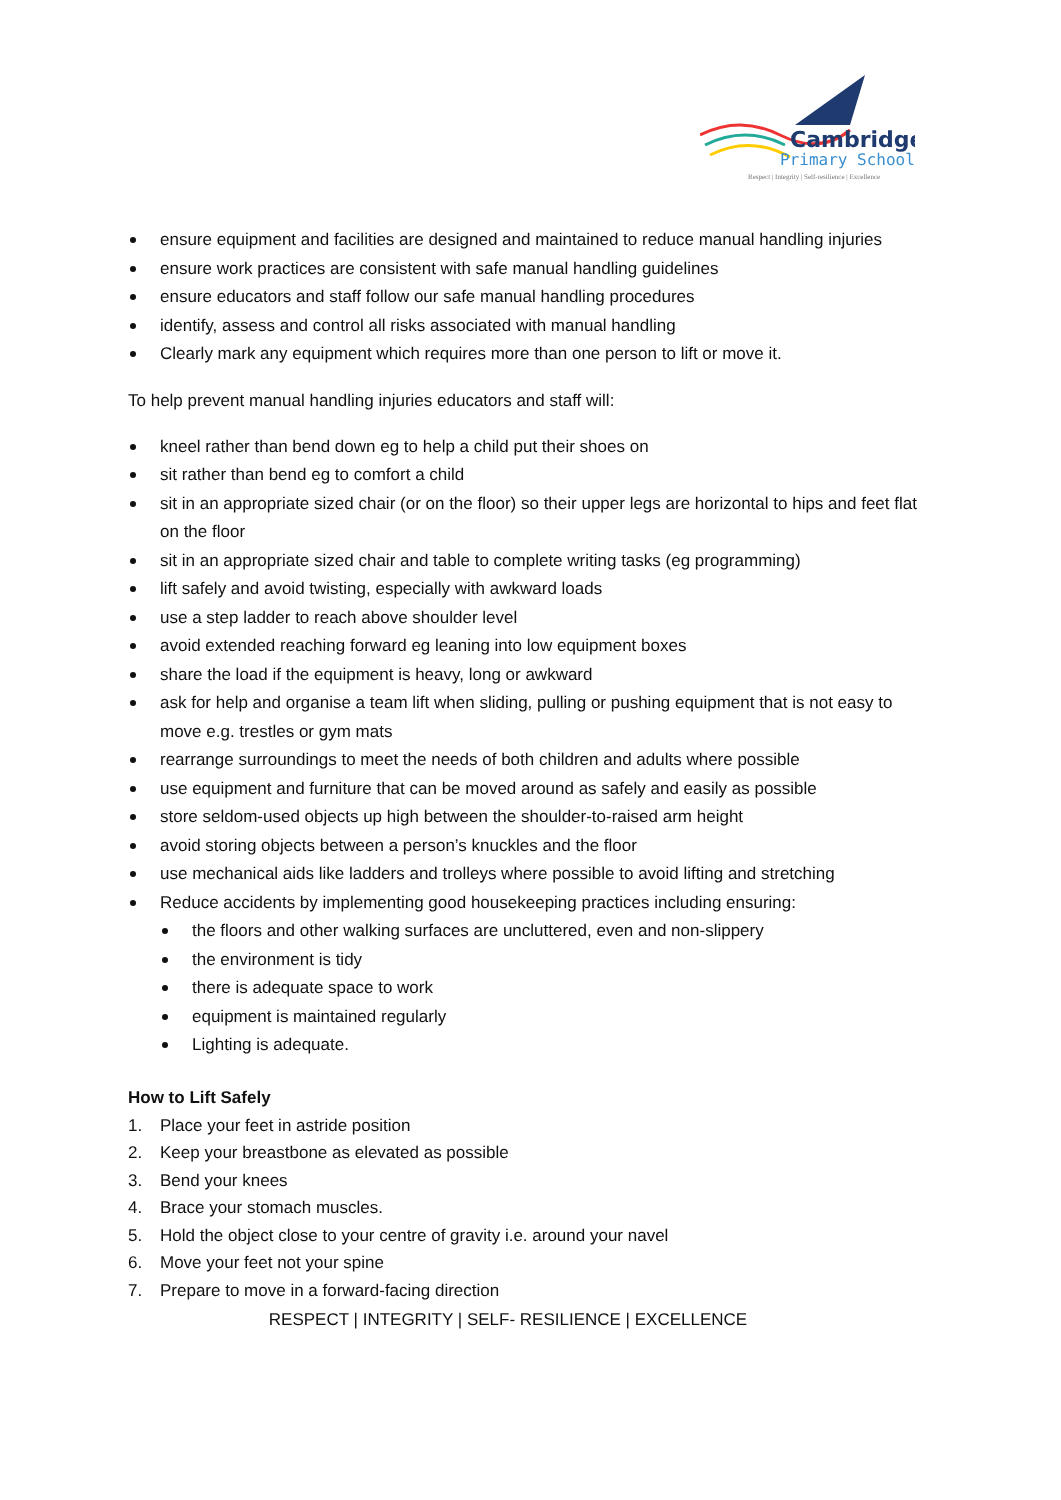Cambridge
Primary School
Respect | Integrity | Self-resilience | Excellence
ensure equipment and facilities are designed and maintained to reduce manual handling injuries
ensure work practices are consistent with safe manual handling guidelines
ensure educators and staff follow our safe manual handling procedures
identify, assess and control all risks associated with manual handling
Clearly mark any equipment which requires more than one person to lift or move it.
To help prevent manual handling injuries educators and staff will:
kneel rather than bend down eg to help a child put their shoes on
sit rather than bend eg to comfort a child
sit in an appropriate sized chair (or on the floor) so their upper legs are horizontal to hips and feet flat on the floor
sit in an appropriate sized chair and table to complete writing tasks (eg programming)
lift safely and avoid twisting, especially with awkward loads
use a step ladder to reach above shoulder level
avoid extended reaching forward eg leaning into low equipment boxes
share the load if the equipment is heavy, long or awkward
ask for help and organise a team lift when sliding, pulling or pushing equipment that is not easy to move e.g. trestles or gym mats
rearrange surroundings to meet the needs of both children and adults where possible
use equipment and furniture that can be moved around as safely and easily as possible
store seldom-used objects up high between the shoulder-to-raised arm height
avoid storing objects between a person’s knuckles and the floor
use mechanical aids like ladders and trolleys where possible to avoid lifting and stretching
Reduce accidents by implementing good housekeeping practices including ensuring:
the floors and other walking surfaces are uncluttered, even and non-slippery
the environment is tidy
there is adequate space to work
equipment is maintained regularly
Lighting is adequate.
How to Lift Safely
1. Place your feet in astride position
2. Keep your breastbone as elevated as possible
3. Bend your knees
4. Brace your stomach muscles.
5. Hold the object close to your centre of gravity i.e. around your navel
6. Move your feet not your spine
7. Prepare to move in a forward-facing direction
RESPECT | INTEGRITY | SELF- RESILIENCE | EXCELLENCE